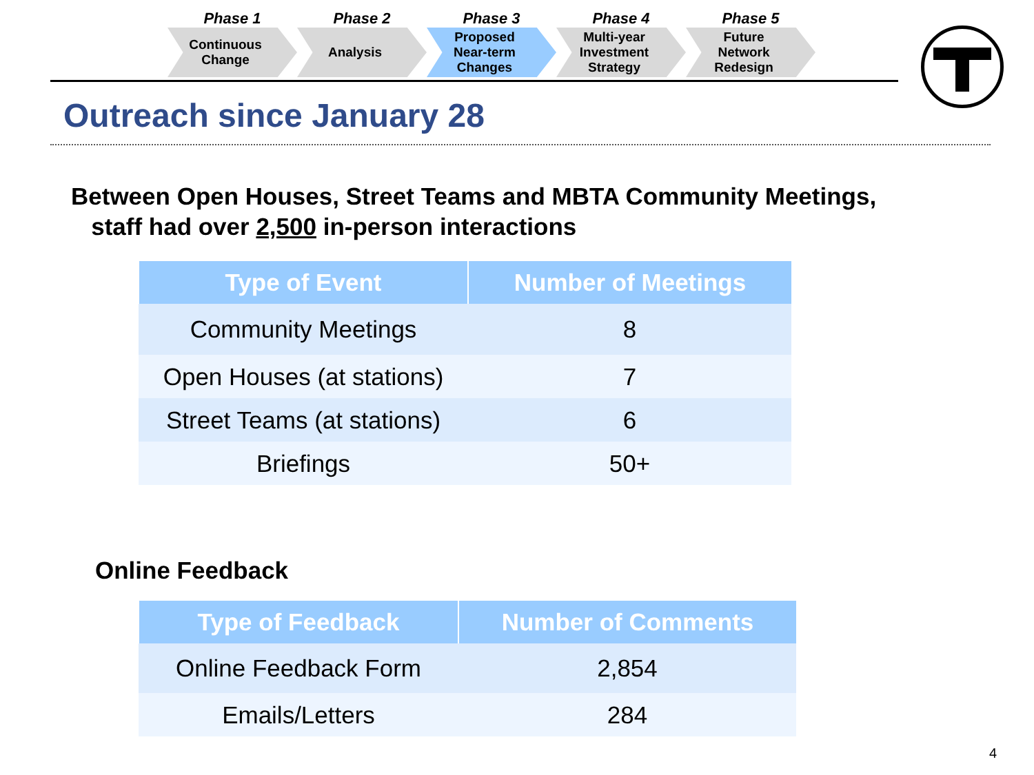Phase 1
Continuous
Change
Phase 2
Analysis
Phase 3
Proposed
Near-term
Changes
Phase 4
Multi-year
Investment
Strategy
Phase 5
Future
Network
Redesign
Outreach since January 28
Between Open Houses, Street Teams and MBTA Community Meetings,
staff had over 2,500 in-person interactions
| Type of Event | Number of Meetings |
| --- | --- |
| Community Meetings | 8 |
| Open Houses (at stations) | 7 |
| Street Teams (at stations) | 6 |
| Briefings | 50+ |
Online Feedback
| Type of Feedback | Number of Comments |
| --- | --- |
| Online Feedback Form | 2,854 |
| Emails/Letters | 284 |
4